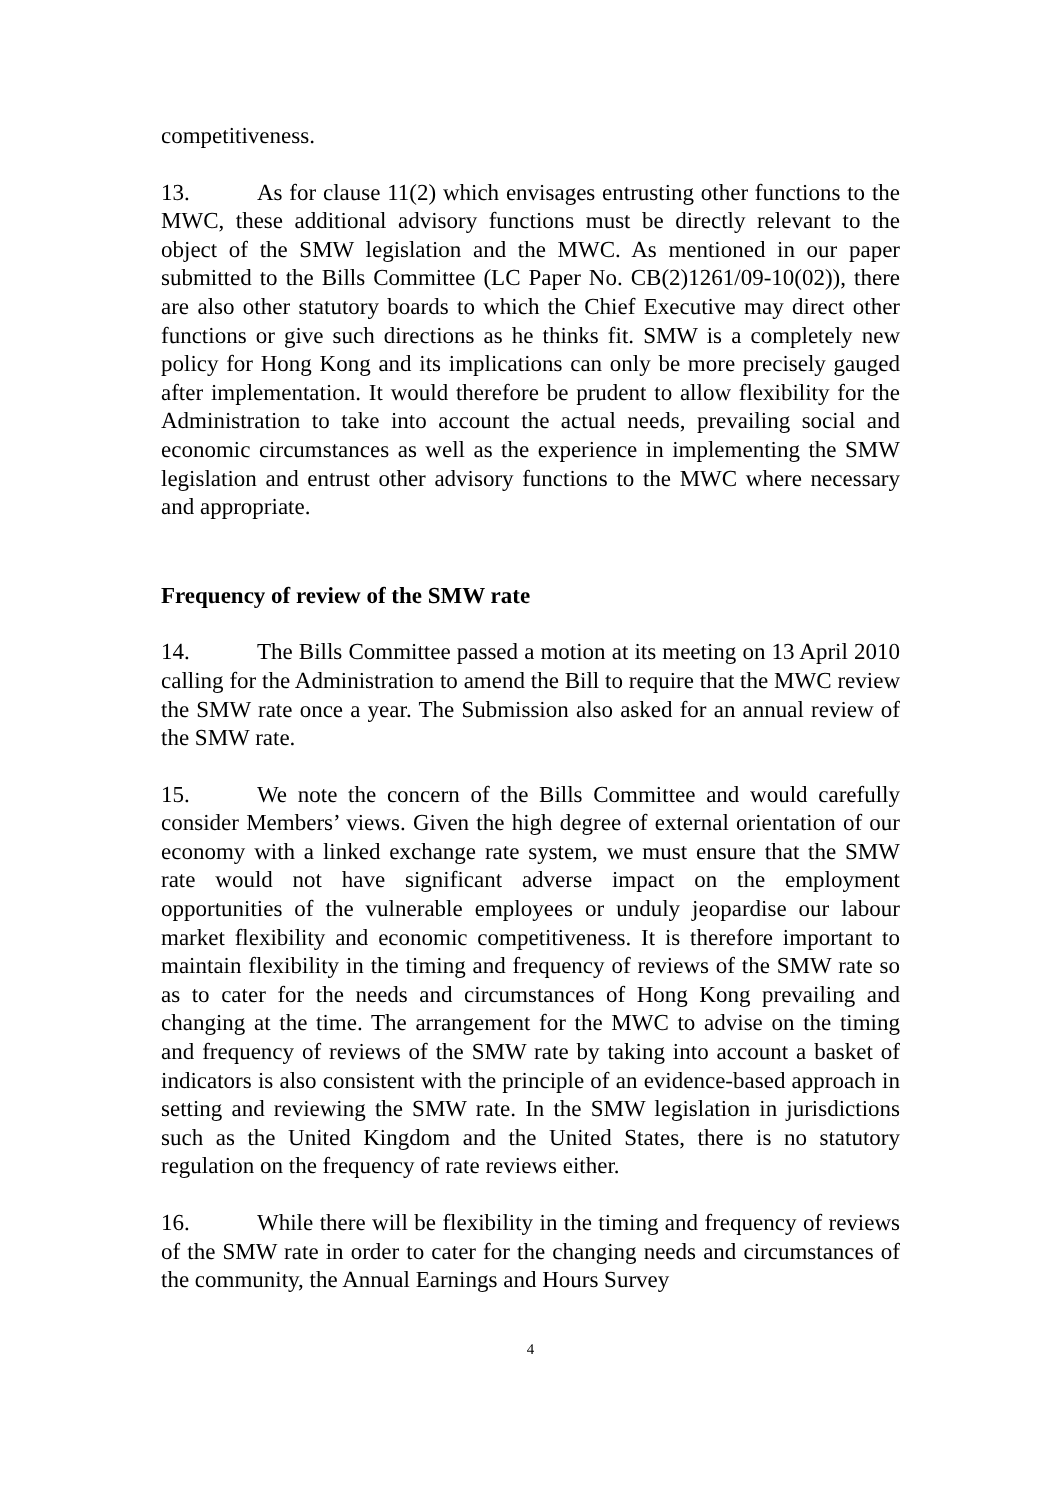competitiveness.
13. As for clause 11(2) which envisages entrusting other functions to the MWC, these additional advisory functions must be directly relevant to the object of the SMW legislation and the MWC. As mentioned in our paper submitted to the Bills Committee (LC Paper No. CB(2)1261/09-10(02)), there are also other statutory boards to which the Chief Executive may direct other functions or give such directions as he thinks fit. SMW is a completely new policy for Hong Kong and its implications can only be more precisely gauged after implementation. It would therefore be prudent to allow flexibility for the Administration to take into account the actual needs, prevailing social and economic circumstances as well as the experience in implementing the SMW legislation and entrust other advisory functions to the MWC where necessary and appropriate.
Frequency of review of the SMW rate
14. The Bills Committee passed a motion at its meeting on 13 April 2010 calling for the Administration to amend the Bill to require that the MWC review the SMW rate once a year. The Submission also asked for an annual review of the SMW rate.
15. We note the concern of the Bills Committee and would carefully consider Members’ views. Given the high degree of external orientation of our economy with a linked exchange rate system, we must ensure that the SMW rate would not have significant adverse impact on the employment opportunities of the vulnerable employees or unduly jeopardise our labour market flexibility and economic competitiveness. It is therefore important to maintain flexibility in the timing and frequency of reviews of the SMW rate so as to cater for the needs and circumstances of Hong Kong prevailing and changing at the time. The arrangement for the MWC to advise on the timing and frequency of reviews of the SMW rate by taking into account a basket of indicators is also consistent with the principle of an evidence-based approach in setting and reviewing the SMW rate. In the SMW legislation in jurisdictions such as the United Kingdom and the United States, there is no statutory regulation on the frequency of rate reviews either.
16. While there will be flexibility in the timing and frequency of reviews of the SMW rate in order to cater for the changing needs and circumstances of the community, the Annual Earnings and Hours Survey
4